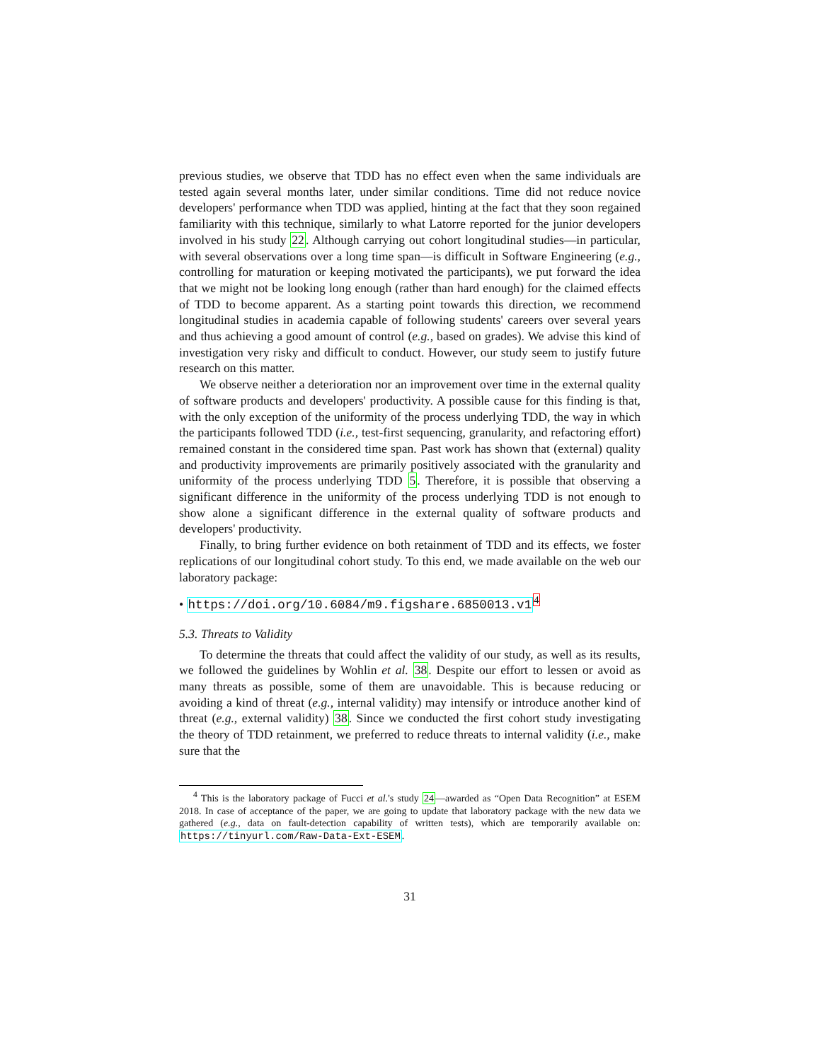previous studies, we observe that TDD has no effect even when the same individuals are tested again several months later, under similar conditions. Time did not reduce novice developers' performance when TDD was applied, hinting at the fact that they soon regained familiarity with this technique, similarly to what Latorre reported for the junior developers involved in his study 22. Although carrying out cohort longitudinal studies—in particular, with several observations over a long time span—is difficult in Software Engineering (e.g., controlling for maturation or keeping motivated the participants), we put forward the idea that we might not be looking long enough (rather than hard enough) for the claimed effects of TDD to become apparent. As a starting point towards this direction, we recommend longitudinal studies in academia capable of following students' careers over several years and thus achieving a good amount of control (e.g., based on grades). We advise this kind of investigation very risky and difficult to conduct. However, our study seem to justify future research on this matter.
We observe neither a deterioration nor an improvement over time in the external quality of software products and developers' productivity. A possible cause for this finding is that, with the only exception of the uniformity of the process underlying TDD, the way in which the participants followed TDD (i.e., test-first sequencing, granularity, and refactoring effort) remained constant in the considered time span. Past work has shown that (external) quality and productivity improvements are primarily positively associated with the granularity and uniformity of the process underlying TDD 5. Therefore, it is possible that observing a significant difference in the uniformity of the process underlying TDD is not enough to show alone a significant difference in the external quality of software products and developers' productivity.
Finally, to bring further evidence on both retainment of TDD and its effects, we foster replications of our longitudinal cohort study. To this end, we made available on the web our laboratory package:
• https://doi.org/10.6084/m9.figshare.6850013.v1<sup>4</sup>
5.3. Threats to Validity
To determine the threats that could affect the validity of our study, as well as its results, we followed the guidelines by Wohlin et al. 38. Despite our effort to lessen or avoid as many threats as possible, some of them are unavoidable. This is because reducing or avoiding a kind of threat (e.g., internal validity) may intensify or introduce another kind of threat (e.g., external validity) 38. Since we conducted the first cohort study investigating the theory of TDD retainment, we preferred to reduce threats to internal validity (i.e., make sure that the
<sup>4</sup> This is the laboratory package of Fucci et al.'s study 24—awarded as “Open Data Recognition” at ESEM 2018. In case of acceptance of the paper, we are going to update that laboratory package with the new data we gathered (e.g., data on fault-detection capability of written tests), which are temporarily available on: https://tinyurl.com/Raw-Data-Ext-ESEM.
31